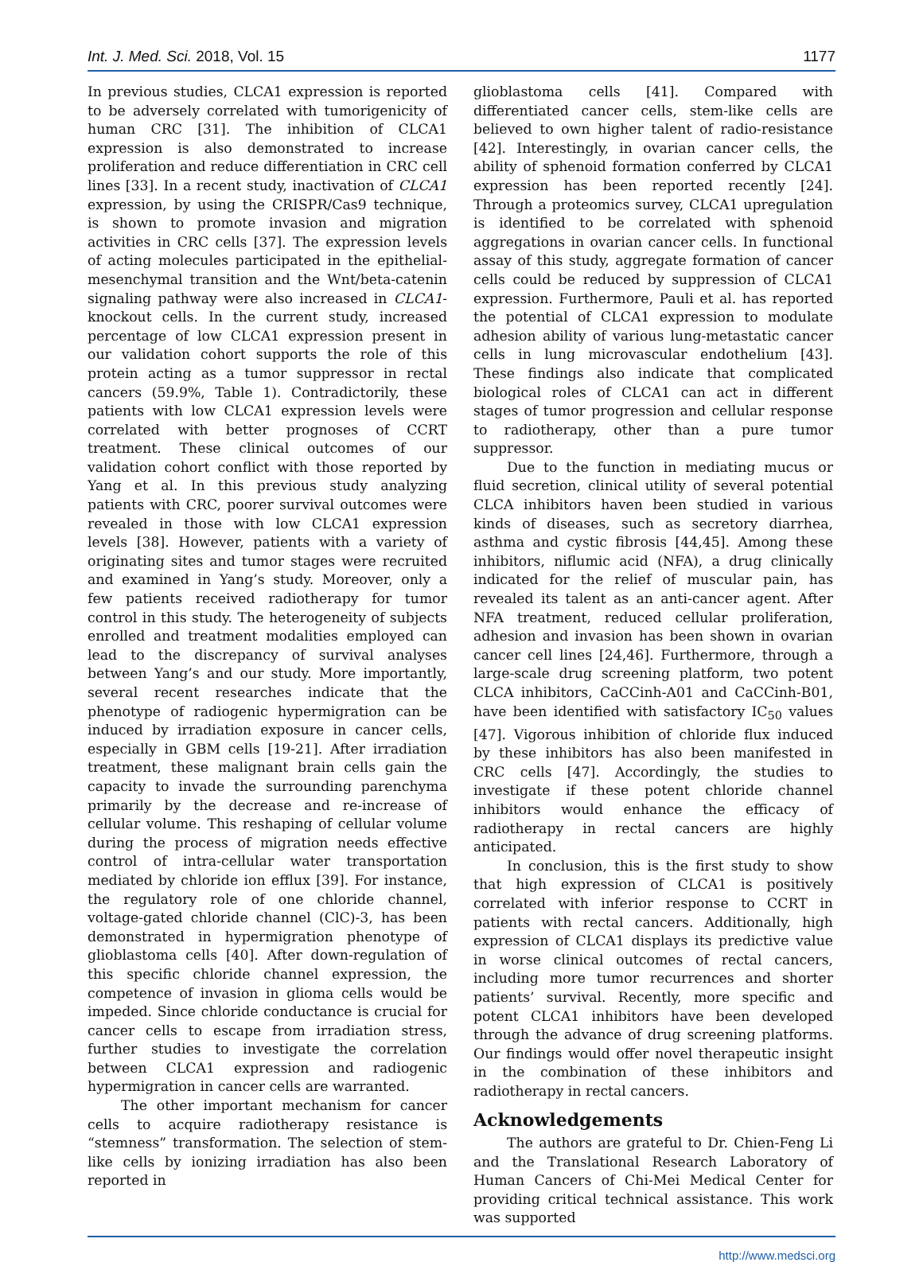Int. J. Med. Sci. 2018, Vol. 15 1177
In previous studies, CLCA1 expression is reported to be adversely correlated with tumorigenicity of human CRC [31]. The inhibition of CLCA1 expression is also demonstrated to increase proliferation and reduce differentiation in CRC cell lines [33]. In a recent study, inactivation of CLCA1 expression, by using the CRISPR/Cas9 technique, is shown to promote invasion and migration activities in CRC cells [37]. The expression levels of acting molecules participated in the epithelial-mesenchymal transition and the Wnt/beta-catenin signaling pathway were also increased in CLCA1-knockout cells. In the current study, increased percentage of low CLCA1 expression present in our validation cohort supports the role of this protein acting as a tumor suppressor in rectal cancers (59.9%, Table 1). Contradictorily, these patients with low CLCA1 expression levels were correlated with better prognoses of CCRT treatment. These clinical outcomes of our validation cohort conflict with those reported by Yang et al. In this previous study analyzing patients with CRC, poorer survival outcomes were revealed in those with low CLCA1 expression levels [38]. However, patients with a variety of originating sites and tumor stages were recruited and examined in Yang’s study. Moreover, only a few patients received radiotherapy for tumor control in this study. The heterogeneity of subjects enrolled and treatment modalities employed can lead to the discrepancy of survival analyses between Yang’s and our study. More importantly, several recent researches indicate that the phenotype of radiogenic hypermigration can be induced by irradiation exposure in cancer cells, especially in GBM cells [19-21]. After irradiation treatment, these malignant brain cells gain the capacity to invade the surrounding parenchyma primarily by the decrease and re-increase of cellular volume. This reshaping of cellular volume during the process of migration needs effective control of intra-cellular water transportation mediated by chloride ion efflux [39]. For instance, the regulatory role of one chloride channel, voltage-gated chloride channel (ClC)-3, has been demonstrated in hypermigration phenotype of glioblastoma cells [40]. After down-regulation of this specific chloride channel expression, the competence of invasion in glioma cells would be impeded. Since chloride conductance is crucial for cancer cells to escape from irradiation stress, further studies to investigate the correlation between CLCA1 expression and radiogenic hypermigration in cancer cells are warranted.
The other important mechanism for cancer cells to acquire radiotherapy resistance is “stemness” transformation. The selection of stem-like cells by ionizing irradiation has also been reported in
glioblastoma cells [41]. Compared with differentiated cancer cells, stem-like cells are believed to own higher talent of radio-resistance [42]. Interestingly, in ovarian cancer cells, the ability of sphenoid formation conferred by CLCA1 expression has been reported recently [24]. Through a proteomics survey, CLCA1 upregulation is identified to be correlated with sphenoid aggregations in ovarian cancer cells. In functional assay of this study, aggregate formation of cancer cells could be reduced by suppression of CLCA1 expression. Furthermore, Pauli et al. has reported the potential of CLCA1 expression to modulate adhesion ability of various lung-metastatic cancer cells in lung microvascular endothelium [43]. These findings also indicate that complicated biological roles of CLCA1 can act in different stages of tumor progression and cellular response to radiotherapy, other than a pure tumor suppressor.
Due to the function in mediating mucus or fluid secretion, clinical utility of several potential CLCA inhibitors haven been studied in various kinds of diseases, such as secretory diarrhea, asthma and cystic fibrosis [44,45]. Among these inhibitors, niflumic acid (NFA), a drug clinically indicated for the relief of muscular pain, has revealed its talent as an anti-cancer agent. After NFA treatment, reduced cellular proliferation, adhesion and invasion has been shown in ovarian cancer cell lines [24,46]. Furthermore, through a large-scale drug screening platform, two potent CLCA inhibitors, CaCCinh-A01 and CaCCinh-B01, have been identified with satisfactory IC<sub>50</sub> values [47]. Vigorous inhibition of chloride flux induced by these inhibitors has also been manifested in CRC cells [47]. Accordingly, the studies to investigate if these potent chloride channel inhibitors would enhance the efficacy of radiotherapy in rectal cancers are highly anticipated.
In conclusion, this is the first study to show that high expression of CLCA1 is positively correlated with inferior response to CCRT in patients with rectal cancers. Additionally, high expression of CLCA1 displays its predictive value in worse clinical outcomes of rectal cancers, including more tumor recurrences and shorter patients’ survival. Recently, more specific and potent CLCA1 inhibitors have been developed through the advance of drug screening platforms. Our findings would offer novel therapeutic insight in the combination of these inhibitors and radiotherapy in rectal cancers.
Acknowledgements
The authors are grateful to Dr. Chien-Feng Li and the Translational Research Laboratory of Human Cancers of Chi-Mei Medical Center for providing critical technical assistance. This work was supported
http://www.medsci.org